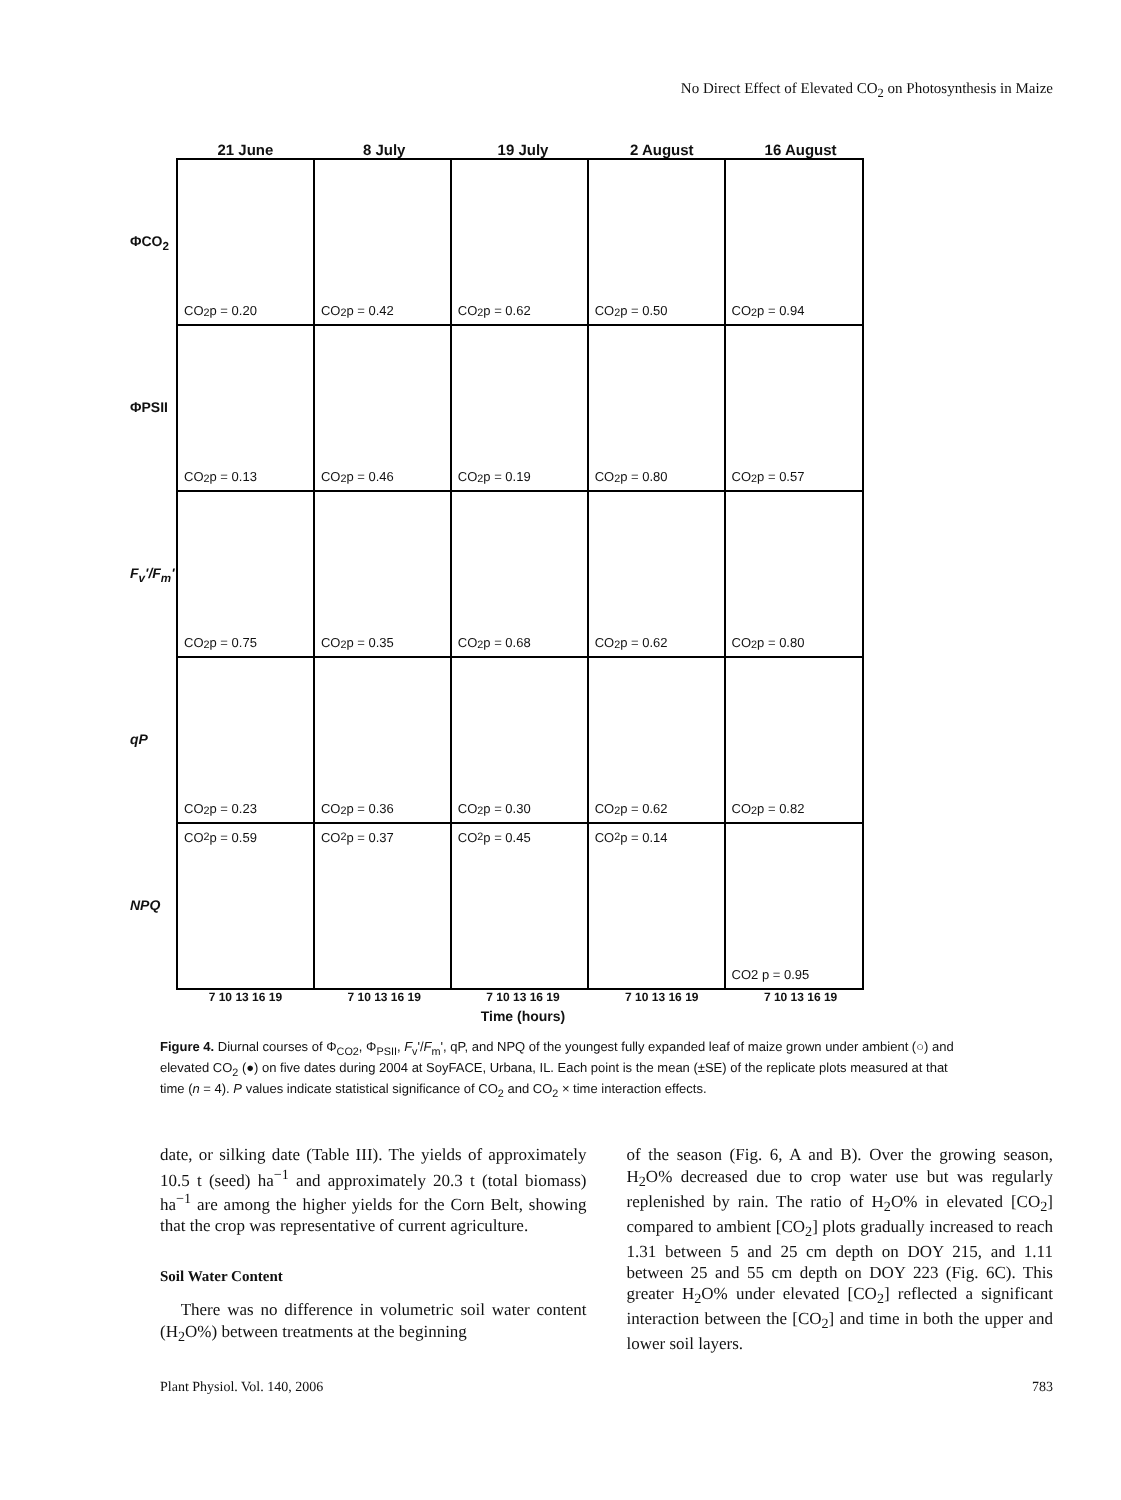No Direct Effect of Elevated CO<sub>2</sub> on Photosynthesis in Maize
21 June 8 July 19 July 2 August 16 August
ΦCO<sub>2</sub>
ΦPSII
F<sub>v</sub>'/F<sub>m</sub>'
qP
NPQ
CO<sub>2</sub> p = 0.20 CO<sub>2</sub> p = 0.42 CO<sub>2</sub> p = 0.62 CO<sub>2</sub> p = 0.50 CO<sub>2</sub> p = 0.94
CO<sub>2</sub> p = 0.13 CO<sub>2</sub> p = 0.46 CO<sub>2</sub> p = 0.19 CO<sub>2</sub> p = 0.80 CO<sub>2</sub> p = 0.57
CO<sub>2</sub> p = 0.75 CO<sub>2</sub> p = 0.35 CO<sub>2</sub> p = 0.68 CO<sub>2</sub> p = 0.62 CO<sub>2</sub> p = 0.80
CO<sub>2</sub> p = 0.23 CO<sub>2</sub> p = 0.36 CO<sub>2</sub> p = 0.30 CO<sub>2</sub> p = 0.62 CO<sub>2</sub> p = 0.82
CO<sub>2</sub> p = 0.59 CO<sub>2</sub> p = 0.37 CO<sub>2</sub> p = 0.45 CO<sub>2</sub> p = 0.14 CO2 p = 0.95
7 10 13 16 19 7 10 13 16 19 7 10 13 16 19 7 10 13 16 19 7 10 13 16 19
Time (hours)
Figure 4. Diurnal courses of Φ<sub>CO2</sub>, Φ<sub>PSII</sub>, F<sub>v</sub>'/F<sub>m</sub>', qP, and NPQ of the youngest fully expanded leaf of maize grown under ambient (○) and elevated CO<sub>2</sub> (●) on five dates during 2004 at SoyFACE, Urbana, IL. Each point is the mean (±SE) of the replicate plots measured at that time (n = 4). P values indicate statistical significance of CO<sub>2</sub> and CO<sub>2</sub> × time interaction effects.
date, or silking date (Table III). The yields of approximately 10.5 t (seed) ha<sup>−1</sup> and approximately 20.3 t (total biomass) ha<sup>−1</sup> are among the higher yields for the Corn Belt, showing that the crop was representative of current agriculture.
Soil Water Content
There was no difference in volumetric soil water content (H<sub>2</sub>O%) between treatments at the beginning
of the season (Fig. 6, A and B). Over the growing season, H<sub>2</sub>O% decreased due to crop water use but was regularly replenished by rain. The ratio of H<sub>2</sub>O% in elevated [CO<sub>2</sub>] compared to ambient [CO<sub>2</sub>] plots gradually increased to reach 1.31 between 5 and 25 cm depth on DOY 215, and 1.11 between 25 and 55 cm depth on DOY 223 (Fig. 6C). This greater H<sub>2</sub>O% under elevated [CO<sub>2</sub>] reflected a significant interaction between the [CO<sub>2</sub>] and time in both the upper and lower soil layers.
Plant Physiol. Vol. 140, 2006 783